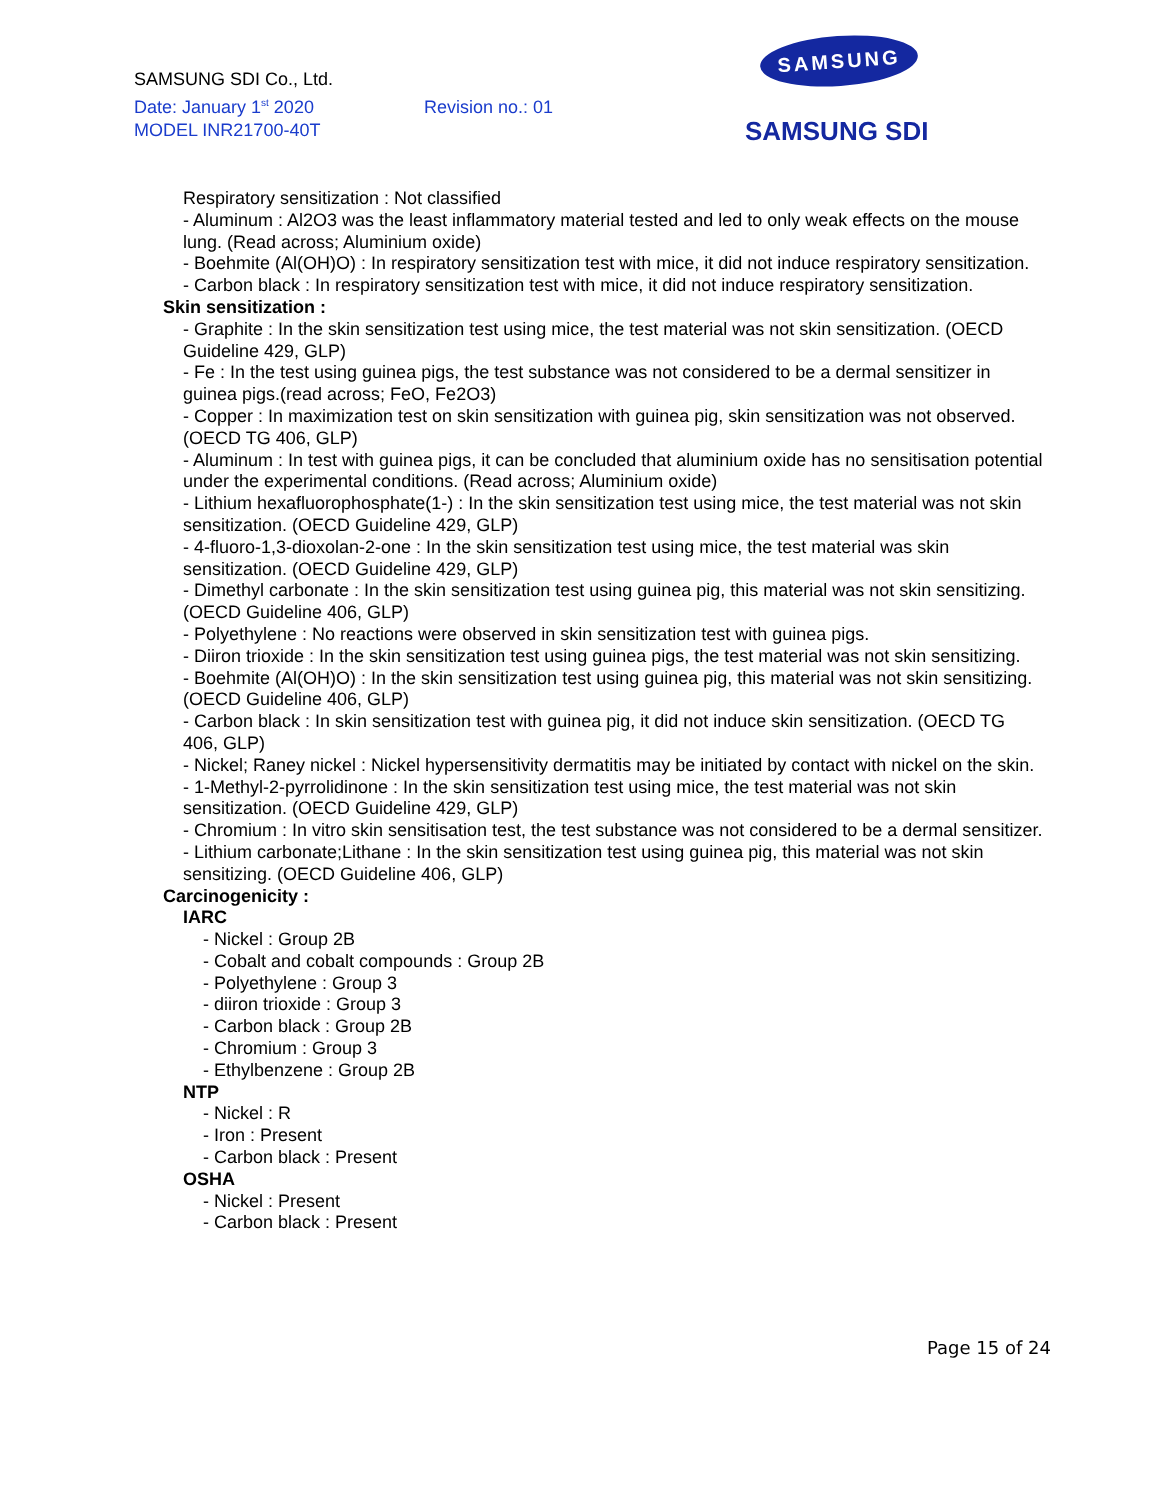SAMSUNG SDI Co., Ltd.
Date: January 1<sup>st</sup> 2020 Revision no.: 01
MODEL INR21700-40T
SAMSUNG
SAMSUNG SDI
Respiratory sensitization : Not classified
- Aluminum : Al2O3 was the least inflammatory material tested and led to only weak effects on the mouse lung. (Read across; Aluminium oxide)
- Boehmite (Al(OH)O) : In respiratory sensitization test with mice, it did not induce respiratory sensitization.
- Carbon black : In respiratory sensitization test with mice, it did not induce respiratory sensitization.
Skin sensitization :
- Graphite : In the skin sensitization test using mice, the test material was not skin sensitization. (OECD Guideline 429, GLP)
- Fe : In the test using guinea pigs, the test substance was not considered to be a dermal sensitizer in guinea pigs.(read across; FeO, Fe2O3)
- Copper : In maximization test on skin sensitization with guinea pig, skin sensitization was not observed. (OECD TG 406, GLP)
- Aluminum : In test with guinea pigs, it can be concluded that aluminium oxide has no sensitisation potential under the experimental conditions. (Read across; Aluminium oxide)
- Lithium hexafluorophosphate(1-) : In the skin sensitization test using mice, the test material was not skin sensitization. (OECD Guideline 429, GLP)
- 4-fluoro-1,3-dioxolan-2-one : In the skin sensitization test using mice, the test material was skin sensitization. (OECD Guideline 429, GLP)
- Dimethyl carbonate : In the skin sensitization test using guinea pig, this material was not skin sensitizing. (OECD Guideline 406, GLP)
- Polyethylene : No reactions were observed in skin sensitization test with guinea pigs.
- Diiron trioxide : In the skin sensitization test using guinea pigs, the test material was not skin sensitizing.
- Boehmite (Al(OH)O) : In the skin sensitization test using guinea pig, this material was not skin sensitizing.(OECD Guideline 406, GLP)
- Carbon black : In skin sensitization test with guinea pig, it did not induce skin sensitization. (OECD TG 406, GLP)
- Nickel; Raney nickel : Nickel hypersensitivity dermatitis may be initiated by contact with nickel on the skin.
- 1-Methyl-2-pyrrolidinone : In the skin sensitization test using mice, the test material was not skin sensitization. (OECD Guideline 429, GLP)
- Chromium : In vitro skin sensitisation test, the test substance was not considered to be a dermal sensitizer.
- Lithium carbonate;Lithane : In the skin sensitization test using guinea pig, this material was not skin sensitizing. (OECD Guideline 406, GLP)
Carcinogenicity :
IARC
- Nickel : Group 2B
- Cobalt and cobalt compounds : Group 2B
- Polyethylene : Group 3
- diiron trioxide : Group 3
- Carbon black : Group 2B
- Chromium : Group 3
- Ethylbenzene : Group 2B
NTP
- Nickel : R
- Iron : Present
- Carbon black : Present
OSHA
- Nickel : Present
- Carbon black : Present
Page 15 of 24